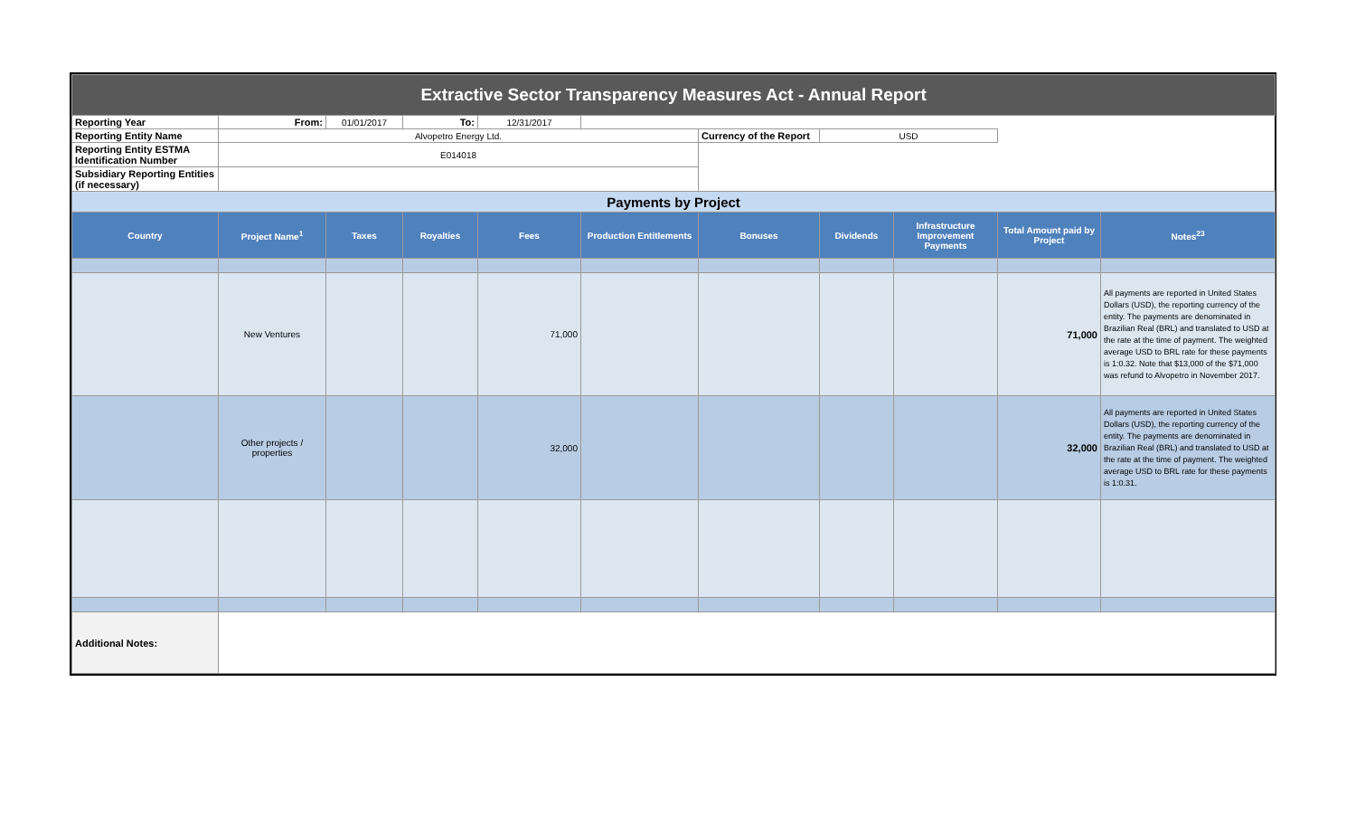| Extractive Sector Transparency Measures Act - Annual Report | | | | | | | | | | |
| Reporting Year | From: | 01/01/2017 | To: | 12/31/2017 | | | | | | |
| Reporting Entity Name | Alvopetro Energy Ltd. | | | | | Currency of the Report | USD | | | |
| Reporting Entity ESTMA Identification Number | E014018 | | | | | | | | | |
| Subsidiary Reporting Entities (if necessary) | | | | | | | | | | |
| Payments by Project | | | | | | | | | | |
| Country | Project Name<sup>1</sup> | Taxes | Royalties | Fees | Production Entitlements | Bonuses | Dividends | Infrastructure Improvement Payments | Total Amount paid by Project | Notes<sup>23</sup> |
| | New Ventures | | | 71,000 | | | | | 71,000 | All payments are reported in United States Dollars (USD), the reporting currency of the entity. The payments are denominated in Brazilian Real (BRL) and translated to USD at the rate at the time of payment. The weighted average USD to BRL rate for these payments is 1:0.32. Note that $13,000 of the $71,000 was refund to Alvopetro in November 2017. |
| | Other projects / properties | | | 32,000 | | | | | 32,000 | All payments are reported in United States Dollars (USD), the reporting currency of the entity. The payments are denominated in Brazilian Real (BRL) and translated to USD at the rate at the time of payment. The weighted average USD to BRL rate for these payments is 1:0.31. |
| Additional Notes: | | | | | | | | | | |